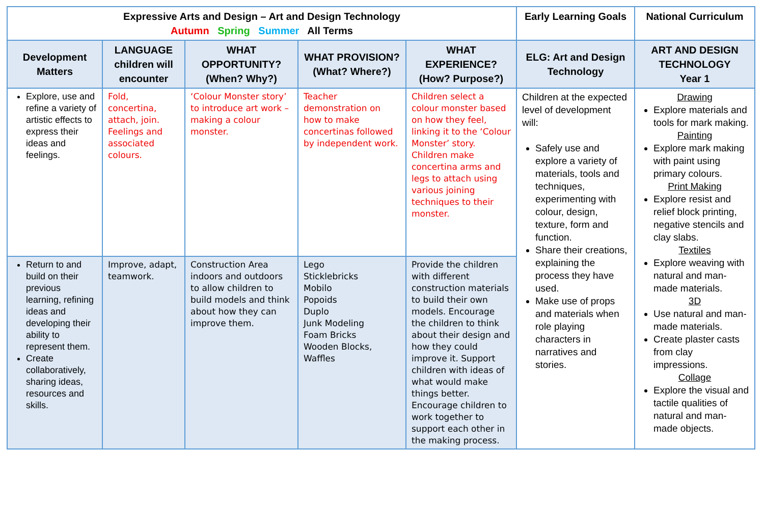| Expressive Arts and Design – Art and Design Technology Autumn Spring Summer All Terms | | | | | Early Learning Goals | National Curriculum |
| --- | --- | --- | --- | --- | --- | --- |
| Development Matters | LANGUAGE children will encounter | WHAT OPPORTUNITY? (When? Why?) | WHAT PROVISION? (What? Where?) | WHAT EXPERIENCE? (How? Purpose?) | ELG: Art and Design Technology | ART AND DESIGN TECHNOLOGY Year 1 |
| Explore, use and refine a variety of artistic effects to express their ideas and feelings. | Fold, concertina, attach, join. Feelings and associated colours. | ‘Colour Monster story’ to introduce art work – making a colour monster. | Teacher demonstration on how to make concertinas followed by independent work. | Children select a colour monster based on how they feel, linking it to the ‘Colour Monster’ story. Children make concertina arms and legs to attach using various joining techniques to their monster. | Children at the expected level of development will: Safely use and explore a variety of materials, tools and techniques, experimenting with colour, design, texture, form and function. Share their creations, explaining the process they have used. Make use of props and materials when role playing characters in narratives and stories. | Drawing Explore materials and tools for mark making. Painting Explore mark making with paint using primary colours. Print Making Explore resist and relief block printing, negative stencils and clay slabs. Textiles Explore weaving with natural and man-made materials. 3D Use natural and man-made materials. Create plaster casts from clay impressions. Collage Explore the visual and tactile qualities of natural and man-made objects. |
| Return to and build on their previous learning, refining ideas and developing their ability to represent them. Create collaboratively, sharing ideas, resources and skills. | Improve, adapt, teamwork. | Construction Area indoors and outdoors to allow children to build models and think about how they can improve them. | Lego Sticklebricks Mobilo Popoids Duplo Junk Modeling Foam Bricks Wooden Blocks, Waffles | Provide the children with different construction materials to build their own models. Encourage the children to think about their design and how they could improve it. Support children with ideas of what would make things better. Encourage children to work together to support each other in the making process. | | |